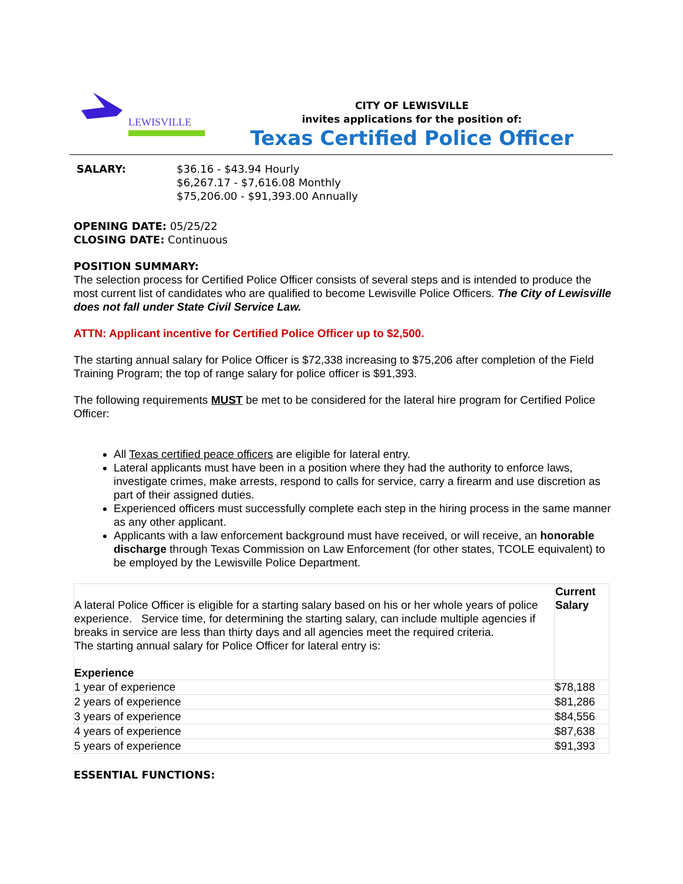LEWISVILLE
CITY OF LEWISVILLE
invites applications for the position of:
Texas Certified Police Officer
SALARY: $36.16 - $43.94 Hourly
$6,267.17 - $7,616.08 Monthly
$75,206.00 - $91,393.00 Annually
OPENING DATE: 05/25/22
CLOSING DATE: Continuous
POSITION SUMMARY:
The selection process for Certified Police Officer consists of several steps and is intended to produce the most current list of candidates who are qualified to become Lewisville Police Officers. The City of Lewisville does not fall under State Civil Service Law.
ATTN: Applicant incentive for Certified Police Officer up to $2,500.
The starting annual salary for Police Officer is $72,338 increasing to $75,206 after completion of the Field Training Program; the top of range salary for police officer is $91,393.
The following requirements MUST be met to be considered for the lateral hire program for Certified Police Officer:
All Texas certified peace officers are eligible for lateral entry.
Lateral applicants must have been in a position where they had the authority to enforce laws, investigate crimes, make arrests, respond to calls for service, carry a firearm and use discretion as part of their assigned duties.
Experienced officers must successfully complete each step in the hiring process in the same manner as any other applicant.
Applicants with a law enforcement background must have received, or will receive, an honorable discharge through Texas Commission on Law Enforcement (for other states, TCOLE equivalent) to be employed by the Lewisville Police Department.
| A lateral Police Officer is eligible for a starting salary based on his or her whole years of police experience. Service time, for determining the starting salary, can include multiple agencies if breaks in service are less than thirty days and all agencies meet the required criteria. The starting annual salary for Police Officer for lateral entry is: Experience | Current Salary |
| 1 year of experience | $78,188 |
| 2 years of experience | $81,286 |
| 3 years of experience | $84,556 |
| 4 years of experience | $87,638 |
| 5 years of experience | $91,393 |
ESSENTIAL FUNCTIONS: